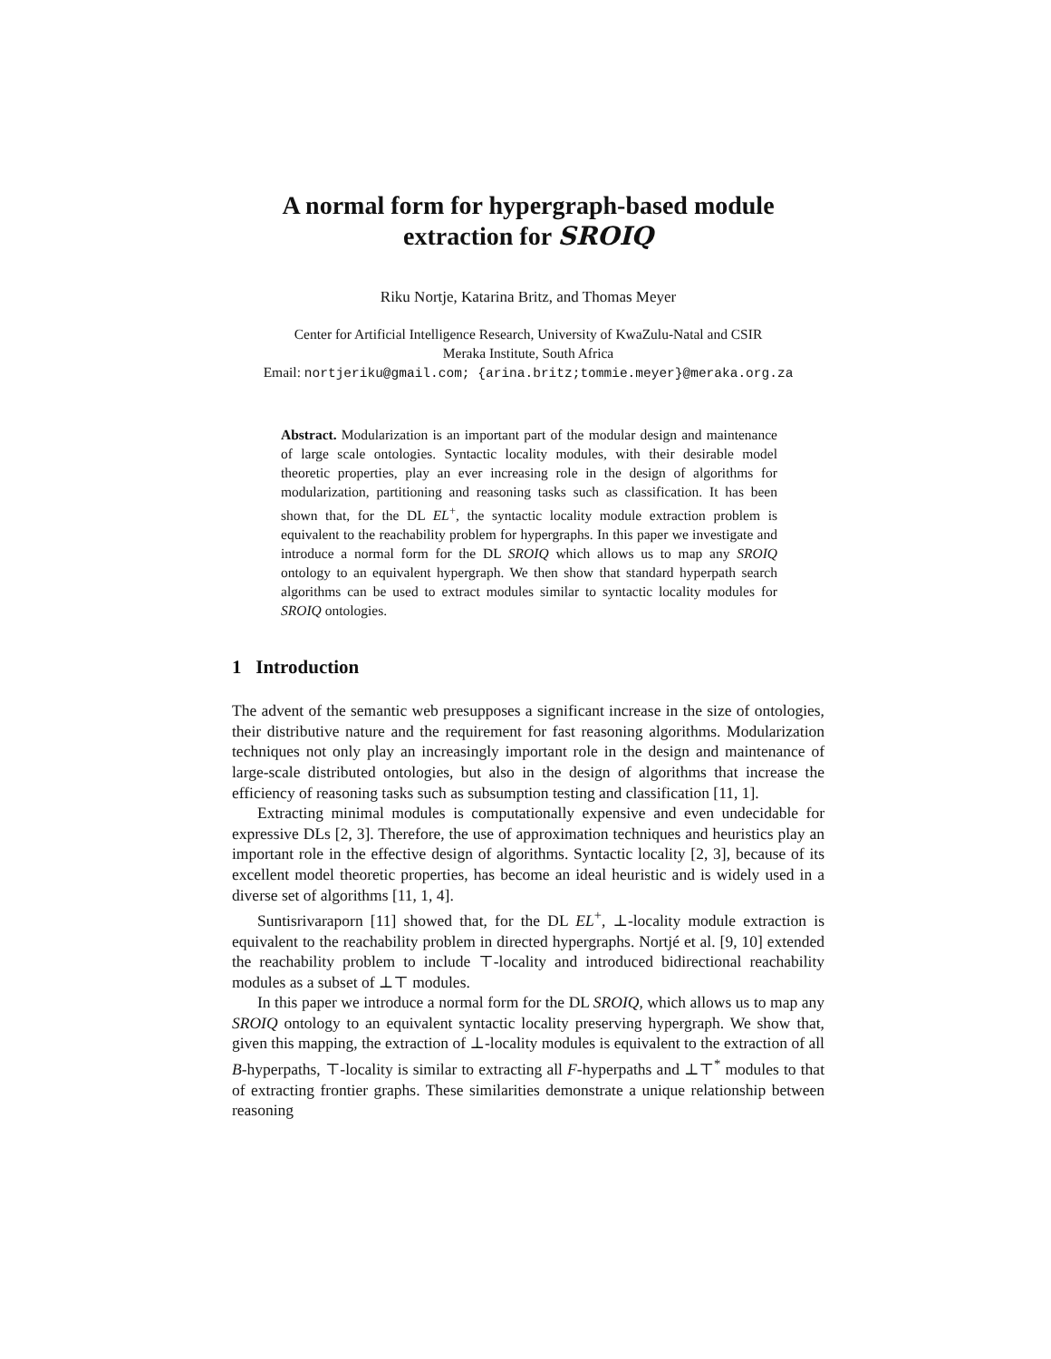A normal form for hypergraph-based module
extraction for SROIQ
Riku Nortje, Katarina Britz, and Thomas Meyer
Center for Artificial Intelligence Research, University of KwaZulu-Natal and CSIR
Meraka Institute, South Africa
Email: nortjeriku@gmail.com; {arina.britz;tommie.meyer}@meraka.org.za
Abstract. Modularization is an important part of the modular design and maintenance of large scale ontologies. Syntactic locality modules, with their desirable model theoretic properties, play an ever increasing role in the design of algorithms for modularization, partitioning and reasoning tasks such as classification. It has been shown that, for the DL EL<sup>+</sup>, the syntactic locality module extraction problem is equivalent to the reachability problem for hypergraphs. In this paper we investigate and introduce a normal form for the DL SROIQ which allows us to map any SROIQ ontology to an equivalent hypergraph. We then show that standard hyperpath search algorithms can be used to extract modules similar to syntactic locality modules for SROIQ ontologies.
1 Introduction
The advent of the semantic web presupposes a significant increase in the size of ontologies, their distributive nature and the requirement for fast reasoning algorithms. Modularization techniques not only play an increasingly important role in the design and maintenance of large-scale distributed ontologies, but also in the design of algorithms that increase the efficiency of reasoning tasks such as subsumption testing and classification [11, 1].
Extracting minimal modules is computationally expensive and even undecidable for expressive DLs [2, 3]. Therefore, the use of approximation techniques and heuristics play an important role in the effective design of algorithms. Syntactic locality [2, 3], because of its excellent model theoretic properties, has become an ideal heuristic and is widely used in a diverse set of algorithms [11, 1, 4].
Suntisrivaraporn [11] showed that, for the DL EL<sup>+</sup>, ⊥-locality module extraction is equivalent to the reachability problem in directed hypergraphs. Nortjé et al. [9, 10] extended the reachability problem to include ⊤-locality and introduced bidirectional reachability modules as a subset of ⊥⊤ modules.
In this paper we introduce a normal form for the DL SROIQ, which allows us to map any SROIQ ontology to an equivalent syntactic locality preserving hypergraph. We show that, given this mapping, the extraction of ⊥-locality modules is equivalent to the extraction of all B-hyperpaths, ⊤-locality is similar to extracting all F-hyperpaths and ⊥⊤<sup>*</sup> modules to that of extracting frontier graphs. These similarities demonstrate a unique relationship between reasoning